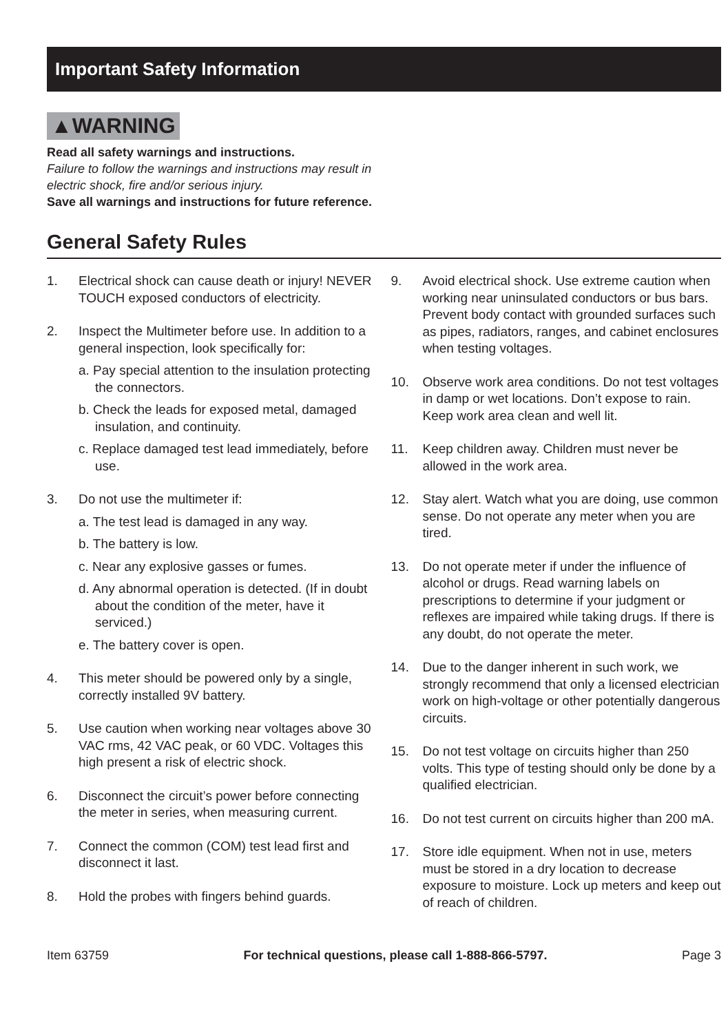Important Safety Information
▲WARNING
Read all safety warnings and instructions.
Failure to follow the warnings and instructions may result in
electric shock, fire and/or serious injury.
Save all warnings and instructions for future reference.
General Safety Rules
1. Electrical shock can cause death or injury! NEVER TOUCH exposed conductors of electricity.
2. Inspect the Multimeter before use. In addition to a general inspection, look specifically for:
a. Pay special attention to the insulation protecting the connectors.
b. Check the leads for exposed metal, damaged insulation, and continuity.
c. Replace damaged test lead immediately, before use.
3. Do not use the multimeter if:
a. The test lead is damaged in any way.
b. The battery is low.
c. Near any explosive gasses or fumes.
d. Any abnormal operation is detected. (If in doubt about the condition of the meter, have it serviced.)
e. The battery cover is open.
4. This meter should be powered only by a single, correctly installed 9V battery.
5. Use caution when working near voltages above 30 VAC rms, 42 VAC peak, or 60 VDC. Voltages this high present a risk of electric shock.
6. Disconnect the circuit’s power before connecting the meter in series, when measuring current.
7. Connect the common (COM) test lead first and disconnect it last.
8. Hold the probes with fingers behind guards.
9. Avoid electrical shock. Use extreme caution when working near uninsulated conductors or bus bars. Prevent body contact with grounded surfaces such as pipes, radiators, ranges, and cabinet enclosures when testing voltages.
10. Observe work area conditions. Do not test voltages in damp or wet locations. Don’t expose to rain. Keep work area clean and well lit.
11. Keep children away. Children must never be allowed in the work area.
12. Stay alert. Watch what you are doing, use common sense. Do not operate any meter when you are tired.
13. Do not operate meter if under the influence of alcohol or drugs. Read warning labels on prescriptions to determine if your judgment or reflexes are impaired while taking drugs. If there is any doubt, do not operate the meter.
14. Due to the danger inherent in such work, we strongly recommend that only a licensed electrician work on high-voltage or other potentially dangerous circuits.
15. Do not test voltage on circuits higher than 250 volts. This type of testing should only be done by a qualified electrician.
16. Do not test current on circuits higher than 200 mA.
17. Store idle equipment. When not in use, meters must be stored in a dry location to decrease exposure to moisture. Lock up meters and keep out of reach of children.
Item 63759 For technical questions, please call 1-888-866-5797. Page 3